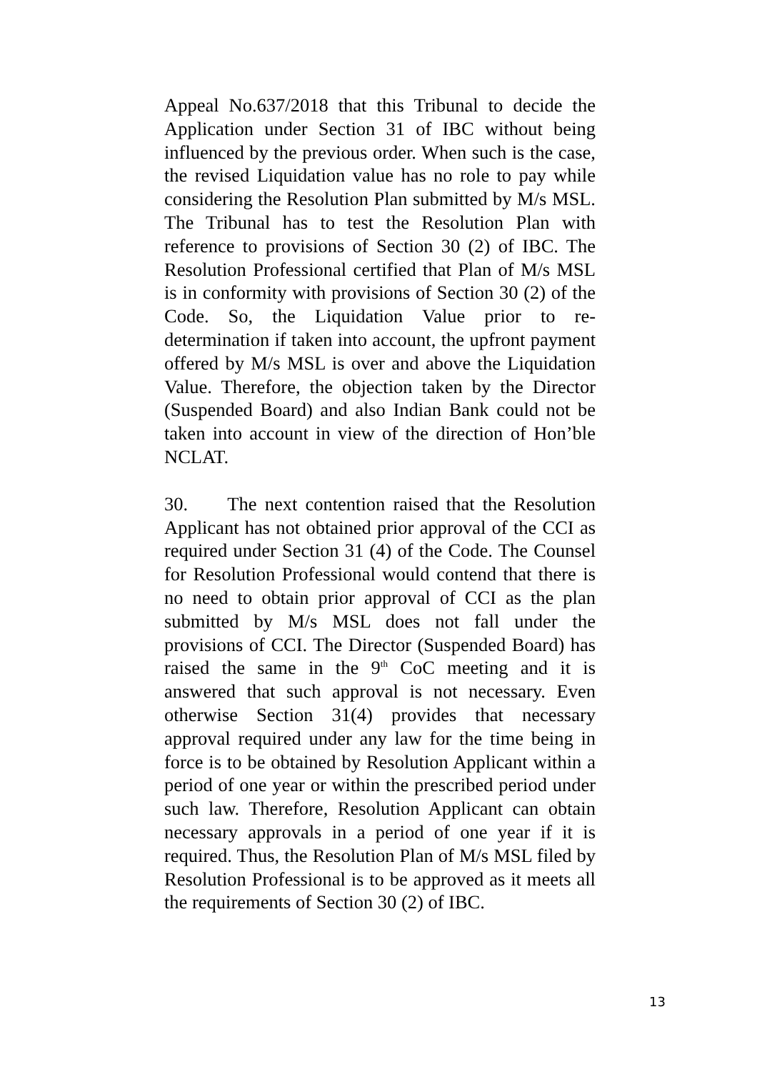Appeal No.637/2018 that this Tribunal to decide the Application under Section 31 of IBC without being influenced by the previous order. When such is the case, the revised Liquidation value has no role to pay while considering the Resolution Plan submitted by M/s MSL. The Tribunal has to test the Resolution Plan with reference to provisions of Section 30 (2) of IBC. The Resolution Professional certified that Plan of M/s MSL is in conformity with provisions of Section 30 (2) of the Code. So, the Liquidation Value prior to re-determination if taken into account, the upfront payment offered by M/s MSL is over and above the Liquidation Value. Therefore, the objection taken by the Director (Suspended Board) and also Indian Bank could not be taken into account in view of the direction of Hon’ble NCLAT.
30. The next contention raised that the Resolution Applicant has not obtained prior approval of the CCI as required under Section 31 (4) of the Code. The Counsel for Resolution Professional would contend that there is no need to obtain prior approval of CCI as the plan submitted by M/s MSL does not fall under the provisions of CCI. The Director (Suspended Board) has raised the same in the 9<sup>th</sup> CoC meeting and it is answered that such approval is not necessary. Even otherwise Section 31(4) provides that necessary approval required under any law for the time being in force is to be obtained by Resolution Applicant within a period of one year or within the prescribed period under such law. Therefore, Resolution Applicant can obtain necessary approvals in a period of one year if it is required. Thus, the Resolution Plan of M/s MSL filed by Resolution Professional is to be approved as it meets all the requirements of Section 30 (2) of IBC.
13